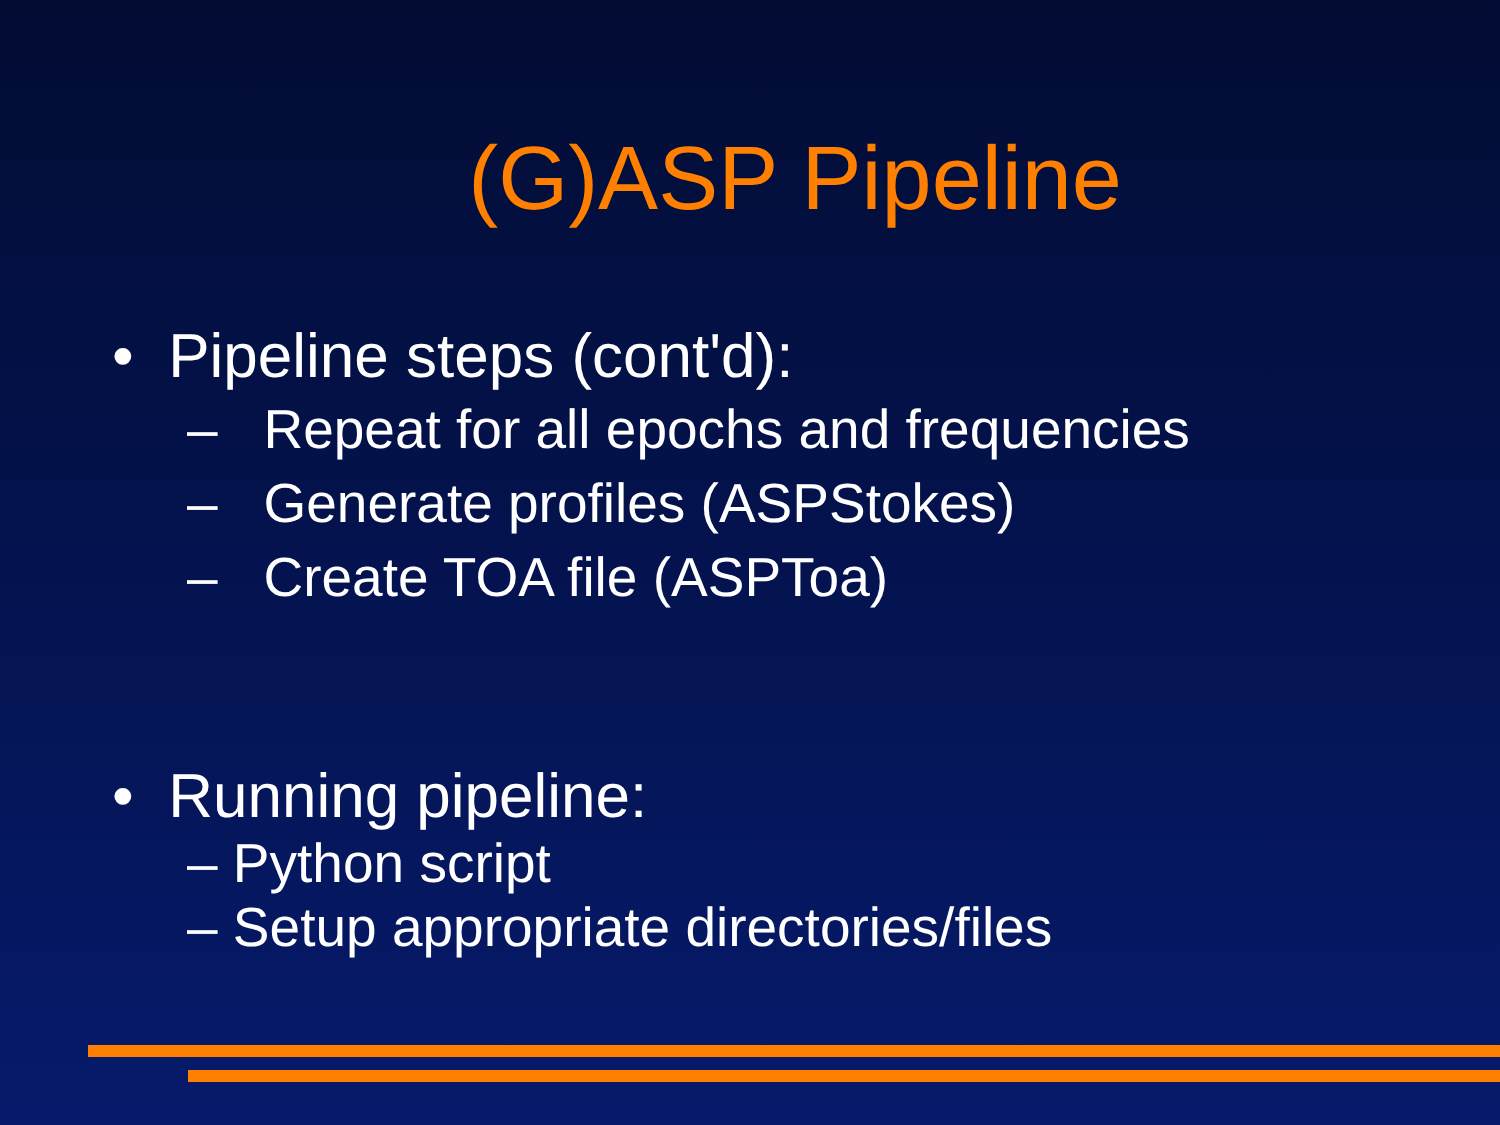(G)ASP Pipeline
• Pipeline steps (cont'd):
– Repeat for all epochs and frequencies
– Generate profiles (ASPStokes)
– Create TOA file (ASPToa)
• Running pipeline:
– Python script
– Setup appropriate directories/files